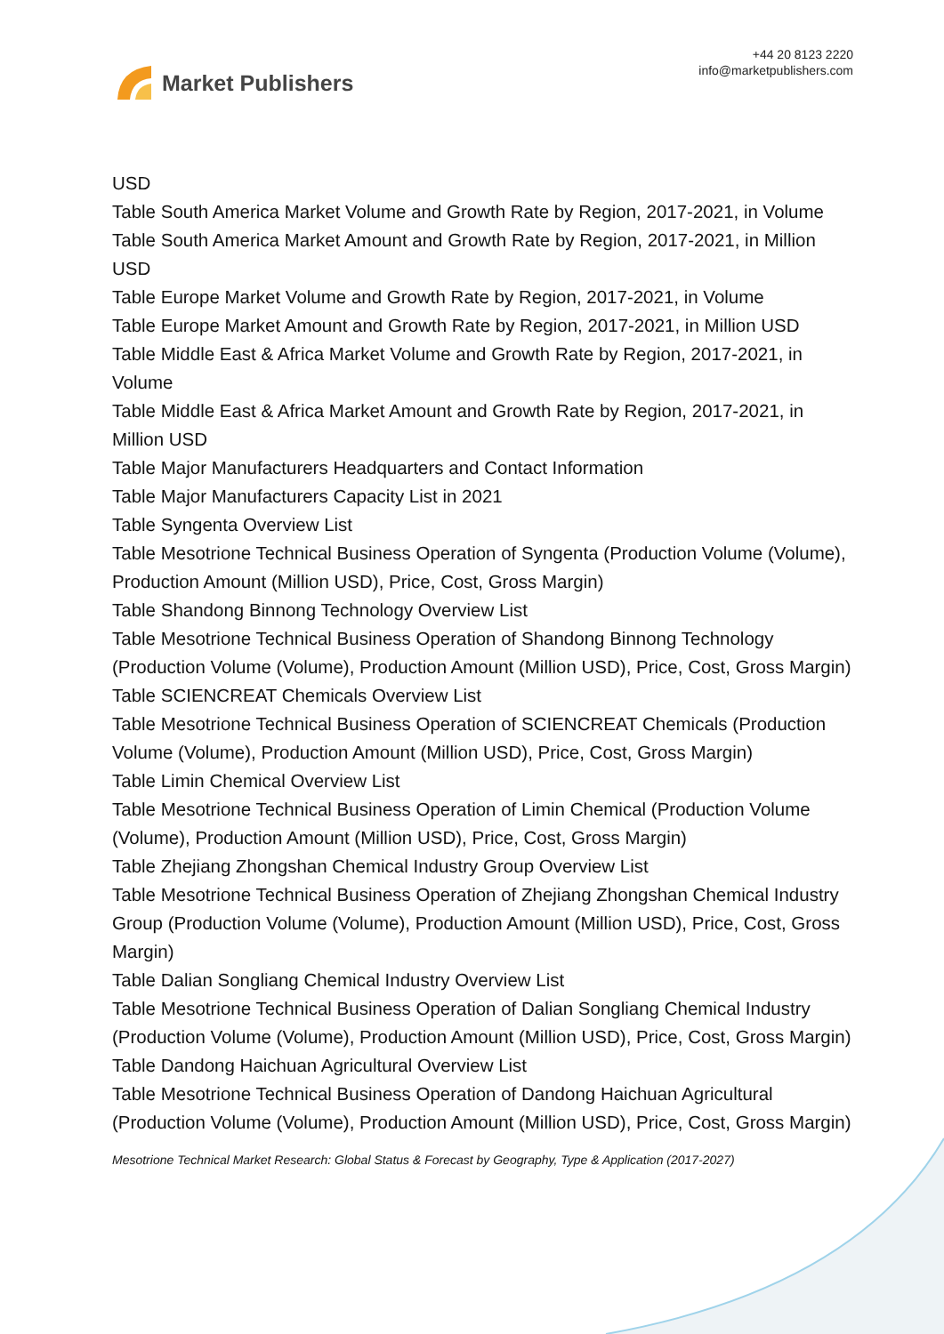Market Publishers
+44 20 8123 2220
info@marketpublishers.com
USD
Table South America Market Volume and Growth Rate by Region, 2017-2021, in Volume
Table South America Market Amount and Growth Rate by Region, 2017-2021, in Million USD
Table Europe Market Volume and Growth Rate by Region, 2017-2021, in Volume
Table Europe Market Amount and Growth Rate by Region, 2017-2021, in Million USD
Table Middle East & Africa Market Volume and Growth Rate by Region, 2017-2021, in Volume
Table Middle East & Africa Market Amount and Growth Rate by Region, 2017-2021, in Million USD
Table Major Manufacturers Headquarters and Contact Information
Table Major Manufacturers Capacity List in 2021
Table Syngenta Overview List
Table Mesotrione Technical Business Operation of Syngenta (Production Volume (Volume), Production Amount (Million USD), Price, Cost, Gross Margin)
Table Shandong Binnong Technology Overview List
Table Mesotrione Technical Business Operation of Shandong Binnong Technology (Production Volume (Volume), Production Amount (Million USD), Price, Cost, Gross Margin)
Table SCIENCREAT Chemicals Overview List
Table Mesotrione Technical Business Operation of SCIENCREAT Chemicals (Production Volume (Volume), Production Amount (Million USD), Price, Cost, Gross Margin)
Table Limin Chemical Overview List
Table Mesotrione Technical Business Operation of Limin Chemical (Production Volume (Volume), Production Amount (Million USD), Price, Cost, Gross Margin)
Table Zhejiang Zhongshan Chemical Industry Group Overview List
Table Mesotrione Technical Business Operation of Zhejiang Zhongshan Chemical Industry Group (Production Volume (Volume), Production Amount (Million USD), Price, Cost, Gross Margin)
Table Dalian Songliang Chemical Industry Overview List
Table Mesotrione Technical Business Operation of Dalian Songliang Chemical Industry (Production Volume (Volume), Production Amount (Million USD), Price, Cost, Gross Margin)
Table Dandong Haichuan Agricultural Overview List
Table Mesotrione Technical Business Operation of Dandong Haichuan Agricultural (Production Volume (Volume), Production Amount (Million USD), Price, Cost, Gross Margin)
Mesotrione Technical Market Research: Global Status & Forecast by Geography, Type & Application (2017-2027)